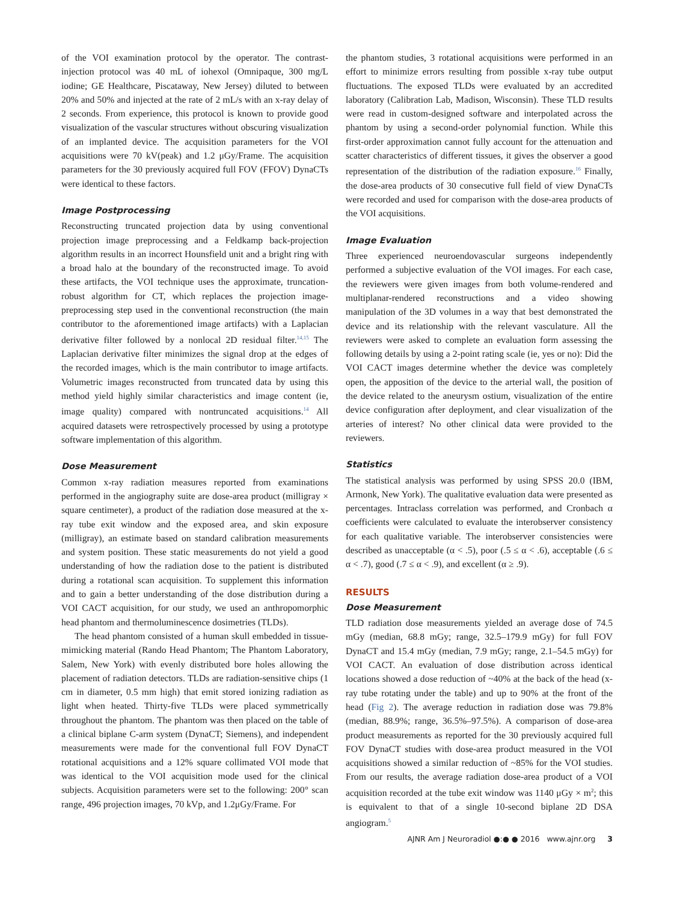of the VOI examination protocol by the operator. The contrast-injection protocol was 40 mL of iohexol (Omnipaque, 300 mg/L iodine; GE Healthcare, Piscataway, New Jersey) diluted to between 20% and 50% and injected at the rate of 2 mL/s with an x-ray delay of 2 seconds. From experience, this protocol is known to provide good visualization of the vascular structures without obscuring visualization of an implanted device. The acquisition parameters for the VOI acquisitions were 70 kV(peak) and 1.2 μGy/Frame. The acquisition parameters for the 30 previously acquired full FOV (FFOV) DynaCTs were identical to these factors.
Image Postprocessing
Reconstructing truncated projection data by using conventional projection image preprocessing and a Feldkamp back-projection algorithm results in an incorrect Hounsfield unit and a bright ring with a broad halo at the boundary of the reconstructed image. To avoid these artifacts, the VOI technique uses the approximate, truncation-robust algorithm for CT, which replaces the projection image-preprocessing step used in the conventional reconstruction (the main contributor to the aforementioned image artifacts) with a Laplacian derivative filter followed by a nonlocal 2D residual filter.<sup>14,15</sup> The Laplacian derivative filter minimizes the signal drop at the edges of the recorded images, which is the main contributor to image artifacts. Volumetric images reconstructed from truncated data by using this method yield highly similar characteristics and image content (ie, image quality) compared with nontruncated acquisitions.<sup>14</sup> All acquired datasets were retrospectively processed by using a prototype software implementation of this algorithm.
Dose Measurement
Common x-ray radiation measures reported from examinations performed in the angiography suite are dose-area product (milligray × square centimeter), a product of the radiation dose measured at the x-ray tube exit window and the exposed area, and skin exposure (milligray), an estimate based on standard calibration measurements and system position. These static measurements do not yield a good understanding of how the radiation dose to the patient is distributed during a rotational scan acquisition. To supplement this information and to gain a better understanding of the dose distribution during a VOI CACT acquisition, for our study, we used an anthropomorphic head phantom and thermoluminescence dosimetries (TLDs).
The head phantom consisted of a human skull embedded in tissue-mimicking material (Rando Head Phantom; The Phantom Laboratory, Salem, New York) with evenly distributed bore holes allowing the placement of radiation detectors. TLDs are radiation-sensitive chips (1 cm in diameter, 0.5 mm high) that emit stored ionizing radiation as light when heated. Thirty-five TLDs were placed symmetrically throughout the phantom. The phantom was then placed on the table of a clinical biplane C-arm system (DynaCT; Siemens), and independent measurements were made for the conventional full FOV DynaCT rotational acquisitions and a 12% square collimated VOI mode that was identical to the VOI acquisition mode used for the clinical subjects. Acquisition parameters were set to the following: 200° scan range, 496 projection images, 70 kVp, and 1.2μGy/Frame. For
the phantom studies, 3 rotational acquisitions were performed in an effort to minimize errors resulting from possible x-ray tube output fluctuations. The exposed TLDs were evaluated by an accredited laboratory (Calibration Lab, Madison, Wisconsin). These TLD results were read in custom-designed software and interpolated across the phantom by using a second-order polynomial function. While this first-order approximation cannot fully account for the attenuation and scatter characteristics of different tissues, it gives the observer a good representation of the distribution of the radiation exposure.<sup>16</sup> Finally, the dose-area products of 30 consecutive full field of view DynaCTs were recorded and used for comparison with the dose-area products of the VOI acquisitions.
Image Evaluation
Three experienced neuroendovascular surgeons independently performed a subjective evaluation of the VOI images. For each case, the reviewers were given images from both volume-rendered and multiplanar-rendered reconstructions and a video showing manipulation of the 3D volumes in a way that best demonstrated the device and its relationship with the relevant vasculature. All the reviewers were asked to complete an evaluation form assessing the following details by using a 2-point rating scale (ie, yes or no): Did the VOI CACT images determine whether the device was completely open, the apposition of the device to the arterial wall, the position of the device related to the aneurysm ostium, visualization of the entire device configuration after deployment, and clear visualization of the arteries of interest? No other clinical data were provided to the reviewers.
Statistics
The statistical analysis was performed by using SPSS 20.0 (IBM, Armonk, New York). The qualitative evaluation data were presented as percentages. Intraclass correlation was performed, and Cronbach α coefficients were calculated to evaluate the interobserver consistency for each qualitative variable. The interobserver consistencies were described as unacceptable (α < .5), poor (.5 ≤ α < .6), acceptable (.6 ≤ α < .7), good (.7 ≤ α < .9), and excellent (α ≥ .9).
RESULTS
Dose Measurement
TLD radiation dose measurements yielded an average dose of 74.5 mGy (median, 68.8 mGy; range, 32.5–179.9 mGy) for full FOV DynaCT and 15.4 mGy (median, 7.9 mGy; range, 2.1–54.5 mGy) for VOI CACT. An evaluation of dose distribution across identical locations showed a dose reduction of ~40% at the back of the head (x-ray tube rotating under the table) and up to 90% at the front of the head (Fig 2). The average reduction in radiation dose was 79.8% (median, 88.9%; range, 36.5%–97.5%). A comparison of dose-area product measurements as reported for the 30 previously acquired full FOV DynaCT studies with dose-area product measured in the VOI acquisitions showed a similar reduction of ~85% for the VOI studies. From our results, the average radiation dose-area product of a VOI acquisition recorded at the tube exit window was 1140 μGy × m<sup>2</sup>; this is equivalent to that of a single 10-second biplane 2D DSA angiogram.<sup>5</sup>
AJNR Am J Neuroradiol ●:● ● 2016 www.ajnr.org 3